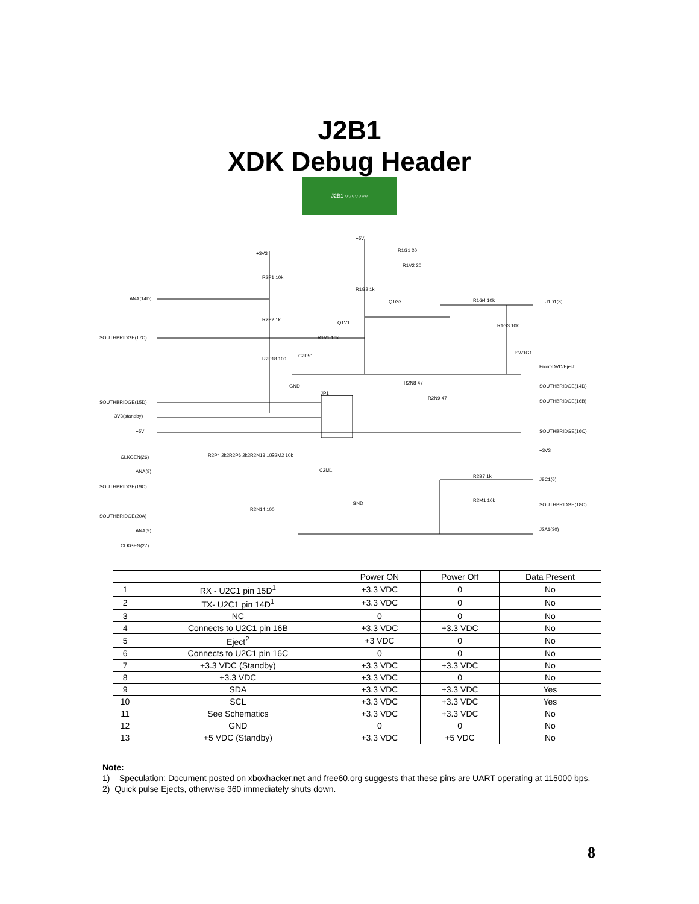J2B1
XDK Debug Header
J2B1 ○○○○○○○
ANA(14D)
SOUTHBRIDGE(17C)
SOUTHBRIDGE(15D)
+3V3(standby)
+5V
CLKGEN(26)
ANA(8)
SOUTHBRIDGE(19C)
SOUTHBRIDGE(20A)
ANA(9)
CLKGEN(27)
+3V3
R2P1 10k
R2P2 1k
R2P18 100
C2P51
GND
R1V1 10k
Q1V1
+5V
R1G1 20
R1V2 20
R1G2 1k
Q1G2 R1G4 10k J1D1(3)
R1G3 10k
SW1G1
Front-DVD/Eject
R2N8 47
SOUTHBRIDGE(14D)
JP1
R2N9 47
SOUTHBRIDGE(16B)
SOUTHBRIDGE(16C)
+3V3
R2P4 2k2 R2P6 2k2 R2N13 100 R2M2 10k
C2M1
GND
R2B7 1k
J8C1(6)
R2M1 10k
SOUTHBRIDGE(18C)
R2N14 100
J2A1(30)
| | | Power ON | Power Off | Data Present |
| --- | --- | --- | --- | --- |
| 1 | RX - U2C1 pin 15D<sup>1</sup> | +3.3 VDC | 0 | No |
| 2 | TX- U2C1 pin 14D<sup>1</sup> | +3.3 VDC | 0 | No |
| 3 | NC | 0 | 0 | No |
| 4 | Connects to U2C1 pin 16B | +3.3 VDC | +3.3 VDC | No |
| 5 | Eject<sup>2</sup> | +3 VDC | 0 | No |
| 6 | Connects to U2C1 pin 16C | 0 | 0 | No |
| 7 | +3.3 VDC (Standby) | +3.3 VDC | +3.3 VDC | No |
| 8 | +3.3 VDC | +3.3 VDC | 0 | No |
| 9 | SDA | +3.3 VDC | +3.3 VDC | Yes |
| 10 | SCL | +3.3 VDC | +3.3 VDC | Yes |
| 11 | See Schematics | +3.3 VDC | +3.3 VDC | No |
| 12 | GND | 0 | 0 | No |
| 13 | +5 VDC (Standby) | +3.3 VDC | +5 VDC | No |
Note:
1) Speculation: Document posted on xboxhacker.net and free60.org suggests that these pins are UART operating at 115000 bps.
2) Quick pulse Ejects, otherwise 360 immediately shuts down.
8